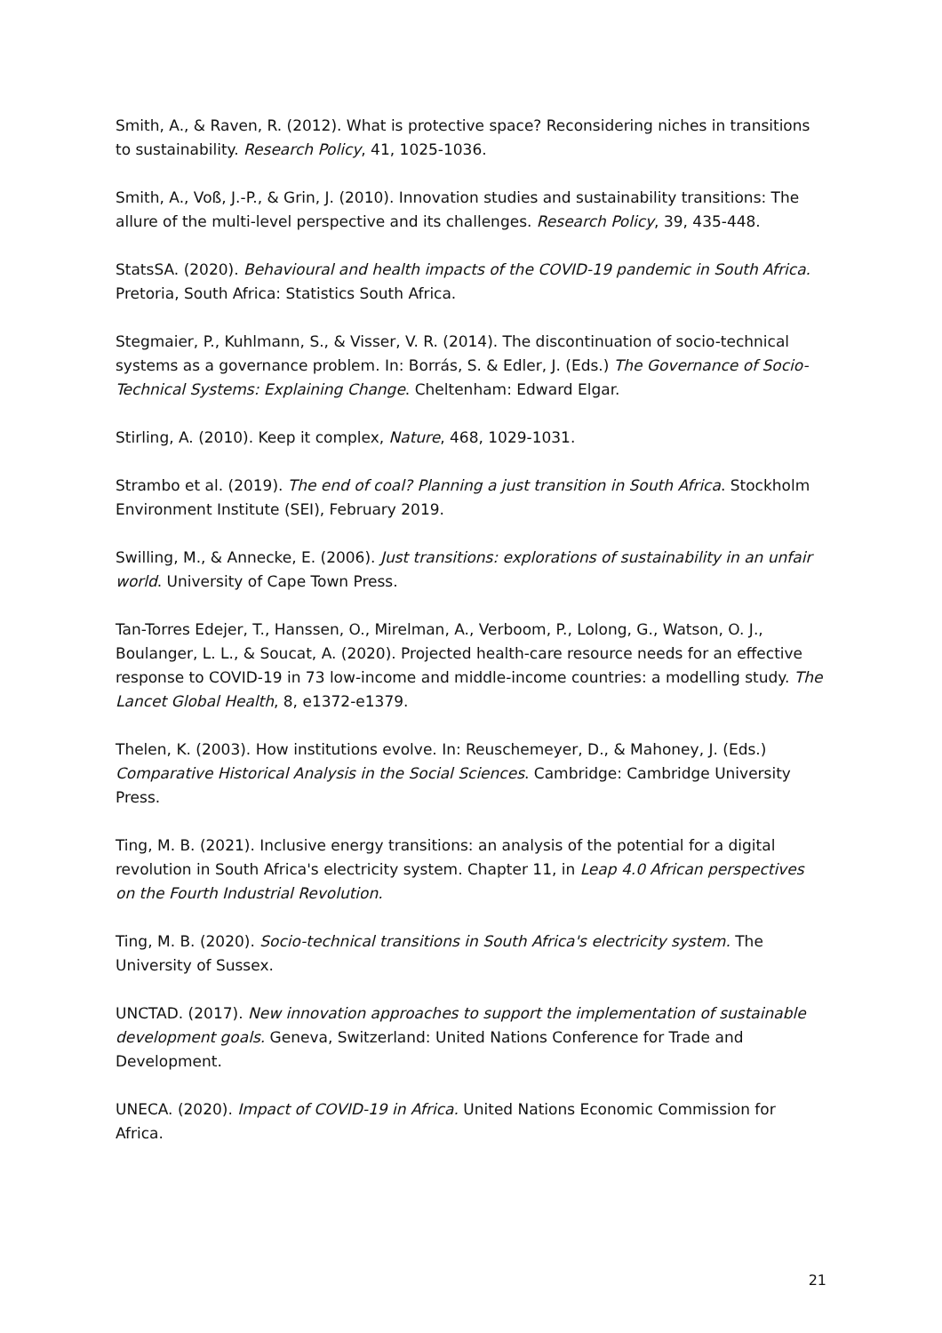Smith, A., & Raven, R. (2012). What is protective space? Reconsidering niches in transitions to sustainability. Research Policy, 41, 1025-1036.
Smith, A., Voß, J.-P., & Grin, J. (2010). Innovation studies and sustainability transitions: The allure of the multi-level perspective and its challenges. Research Policy, 39, 435-448.
StatsSA. (2020). Behavioural and health impacts of the COVID-19 pandemic in South Africa. Pretoria, South Africa: Statistics South Africa.
Stegmaier, P., Kuhlmann, S., & Visser, V. R. (2014). The discontinuation of socio-technical systems as a governance problem. In: Borrás, S. & Edler, J. (Eds.) The Governance of Socio-Technical Systems: Explaining Change. Cheltenham: Edward Elgar.
Stirling, A. (2010). Keep it complex, Nature, 468, 1029-1031.
Strambo et al. (2019). The end of coal? Planning a just transition in South Africa. Stockholm Environment Institute (SEI), February 2019.
Swilling, M., & Annecke, E. (2006). Just transitions: explorations of sustainability in an unfair world. University of Cape Town Press.
Tan-Torres Edejer, T., Hanssen, O., Mirelman, A., Verboom, P., Lolong, G., Watson, O. J., Boulanger, L. L., & Soucat, A. (2020). Projected health-care resource needs for an effective response to COVID-19 in 73 low-income and middle-income countries: a modelling study. The Lancet Global Health, 8, e1372-e1379.
Thelen, K. (2003). How institutions evolve. In: Reuschemeyer, D., & Mahoney, J. (Eds.) Comparative Historical Analysis in the Social Sciences. Cambridge: Cambridge University Press.
Ting, M. B. (2021). Inclusive energy transitions: an analysis of the potential for a digital revolution in South Africa's electricity system. Chapter 11, in Leap 4.0 African perspectives on the Fourth Industrial Revolution.
Ting, M. B. (2020). Socio-technical transitions in South Africa's electricity system. The University of Sussex.
UNCTAD. (2017). New innovation approaches to support the implementation of sustainable development goals. Geneva, Switzerland: United Nations Conference for Trade and Development.
UNECA. (2020). Impact of COVID-19 in Africa. United Nations Economic Commission for Africa.
21